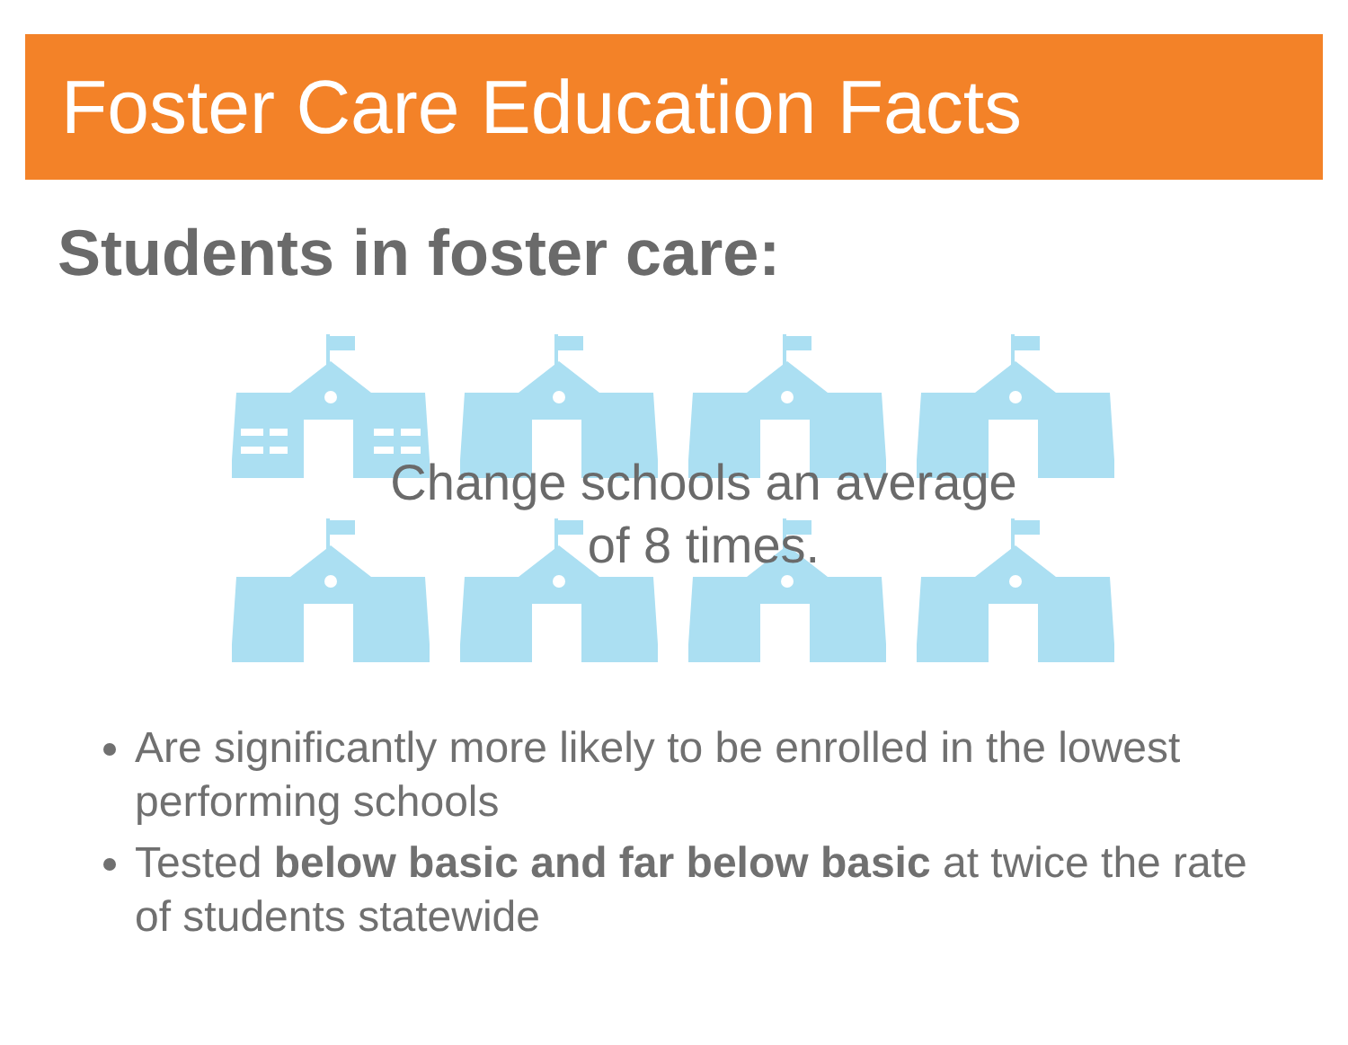Foster Care Education Facts
Students in foster care:
Change schools an average
of 8 times.
Are significantly more likely to be enrolled in the lowest performing schools
Tested below basic and far below basic at twice the rate of students statewide